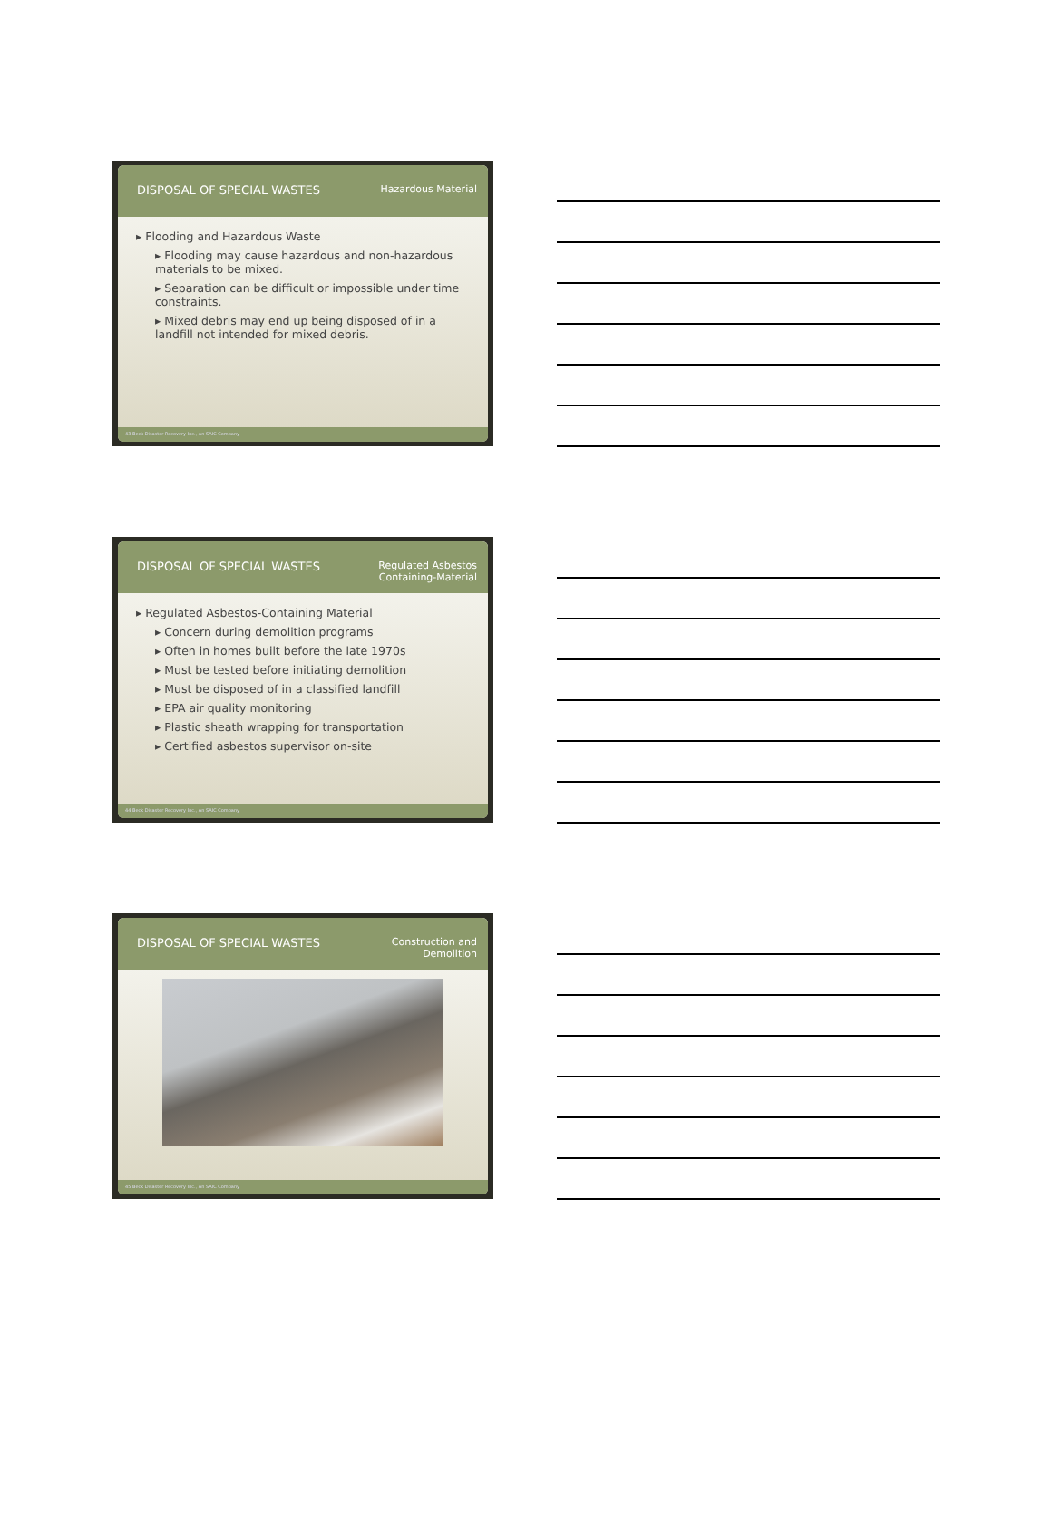DISPOSAL OF SPECIAL WASTES Hazardous Material
▸ Flooding and Hazardous Waste
▸ Flooding may cause hazardous and non-hazardous materials to be mixed.
▸ Separation can be difficult or impossible under time constraints.
▸ Mixed debris may end up being disposed of in a landfill not intended for mixed debris.
43 Beck Disaster Recovery Inc., An SAIC Company
DISPOSAL OF SPECIAL WASTES Regulated Asbestos
Containing-Material
▸ Regulated Asbestos-Containing Material
▸ Concern during demolition programs
▸ Often in homes built before the late 1970s
▸ Must be tested before initiating demolition
▸ Must be disposed of in a classified landfill
▸ EPA air quality monitoring
▸ Plastic sheath wrapping for transportation
▸ Certified asbestos supervisor on-site
44 Beck Disaster Recovery Inc., An SAIC Company
DISPOSAL OF SPECIAL WASTES Construction and
Demolition
45 Beck Disaster Recovery Inc., An SAIC Company